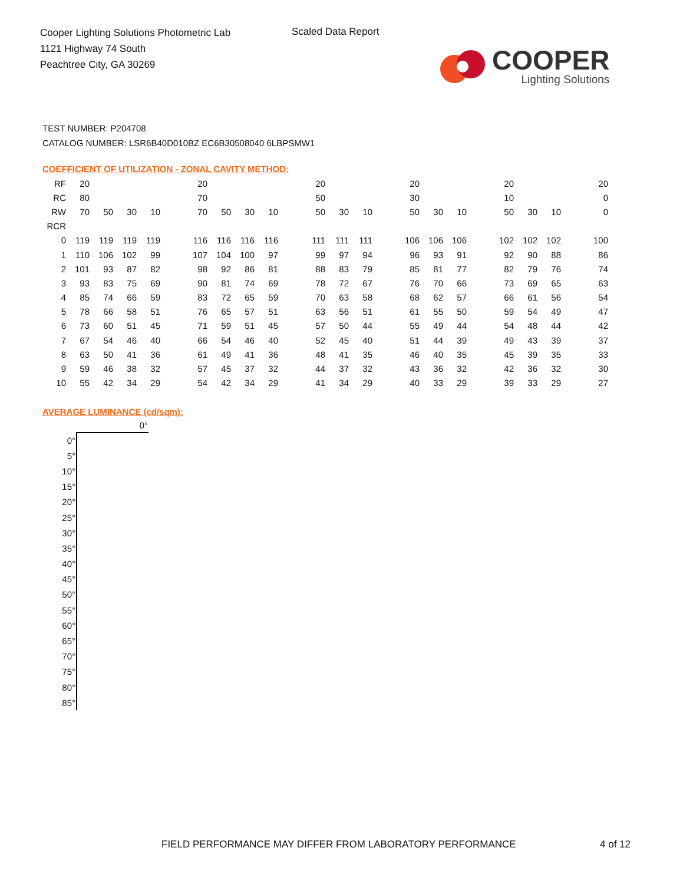Cooper Lighting Solutions Photometric Lab
1121 Highway 74 South
Peachtree City, GA 30269
Scaled Data Report
COOPER
Lighting Solutions
TEST NUMBER: P204708
CATALOG NUMBER: LSR6B40D010BZ EC6B30508040 6LBPSMW1
COEFFICIENT OF UTILIZATION - ZONAL CAVITY METHOD:
| RF | 20 | | | | | 20 | | | | | 20 | | | | 20 | | | | 20 | | | | 20 |
| RC | 80 | | | | | 70 | | | | | 50 | | | | 30 | | | | 10 | | | | 0 |
| RW | 70 | 50 | 30 | 10 | | 70 | 50 | 30 | 10 | | 50 | 30 | 10 | | 50 | 30 | 10 | | 50 | 30 | 10 | | 0 |
| RCR | | | | | | | | | | | | | | | | | | | | | | | |
| 0 | 119 | 119 | 119 | 119 | | 116 | 116 | 116 | 116 | | 111 | 111 | 111 | | 106 | 106 | 106 | | 102 | 102 | 102 | | 100 |
| 1 | 110 | 106 | 102 | 99 | | 107 | 104 | 100 | 97 | | 99 | 97 | 94 | | 96 | 93 | 91 | | 92 | 90 | 88 | | 86 |
| 2 | 101 | 93 | 87 | 82 | | 98 | 92 | 86 | 81 | | 88 | 83 | 79 | | 85 | 81 | 77 | | 82 | 79 | 76 | | 74 |
| 3 | 93 | 83 | 75 | 69 | | 90 | 81 | 74 | 69 | | 78 | 72 | 67 | | 76 | 70 | 66 | | 73 | 69 | 65 | | 63 |
| 4 | 85 | 74 | 66 | 59 | | 83 | 72 | 65 | 59 | | 70 | 63 | 58 | | 68 | 62 | 57 | | 66 | 61 | 56 | | 54 |
| 5 | 78 | 66 | 58 | 51 | | 76 | 65 | 57 | 51 | | 63 | 56 | 51 | | 61 | 55 | 50 | | 59 | 54 | 49 | | 47 |
| 6 | 73 | 60 | 51 | 45 | | 71 | 59 | 51 | 45 | | 57 | 50 | 44 | | 55 | 49 | 44 | | 54 | 48 | 44 | | 42 |
| 7 | 67 | 54 | 46 | 40 | | 66 | 54 | 46 | 40 | | 52 | 45 | 40 | | 51 | 44 | 39 | | 49 | 43 | 39 | | 37 |
| 8 | 63 | 50 | 41 | 36 | | 61 | 49 | 41 | 36 | | 48 | 41 | 35 | | 46 | 40 | 35 | | 45 | 39 | 35 | | 33 |
| 9 | 59 | 46 | 38 | 32 | | 57 | 45 | 37 | 32 | | 44 | 37 | 32 | | 43 | 36 | 32 | | 42 | 36 | 32 | | 30 |
| 10 | 55 | 42 | 34 | 29 | | 54 | 42 | 34 | 29 | | 41 | 34 | 29 | | 40 | 33 | 29 | | 39 | 33 | 29 | | 27 |
AVERAGE LUMINANCE (cd/sqm):
| | 0° |
| --- | --- |
| 0° | |
| 5° | |
| 10° | |
| 15° | |
| 20° | |
| 25° | |
| 30° | |
| 35° | |
| 40° | |
| 45° | |
| 50° | |
| 55° | |
| 60° | |
| 65° | |
| 70° | |
| 75° | |
| 80° | |
| 85° | |
FIELD PERFORMANCE MAY DIFFER FROM LABORATORY PERFORMANCE
4 of 12